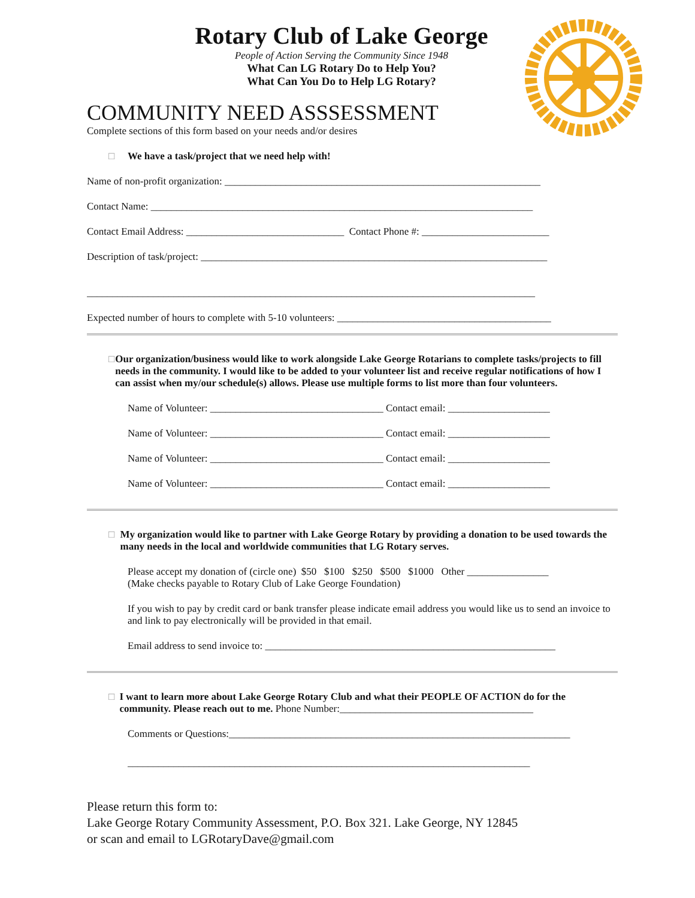Rotary Club of Lake George
People of Action Serving the Community Since 1948
What Can LG Rotary Do to Help You?
What Can You Do to Help LG Rotary?
COMMUNITY NEED ASSSESSMENT
Complete sections of this form based on your needs and/or desires
□ We have a task/project that we need help with!
Name of non-profit organization: ______________________________________________________________
Contact Name: ___________________________________________________________________________
Contact Email Address: _______________________________ Contact Phone #: _________________________
Description of task/project: ____________________________________________________________________
________________________________________________________________________________________
Expected number of hours to complete with 5-10 volunteers: __________________________________________
□ Our organization/business would like to work alongside Lake George Rotarians to complete tasks/projects to fill needs in the community. I would like to be added to your volunteer list and receive regular notifications of how I can assist when my/our schedule(s) allows. Please use multiple forms to list more than four volunteers.
Name of Volunteer: __________________________________ Contact email: ____________________
Name of Volunteer: __________________________________ Contact email: ____________________
Name of Volunteer: __________________________________ Contact email: ____________________
Name of Volunteer: __________________________________ Contact email: ____________________
□ My organization would like to partner with Lake George Rotary by providing a donation to be used towards the many needs in the local and worldwide communities that LG Rotary serves.
Please accept my donation of (circle one) $50 $100 $250 $500 $1000 Other ________________
(Make checks payable to Rotary Club of Lake George Foundation)
If you wish to pay by credit card or bank transfer please indicate email address you would like us to send an invoice to and link to pay electronically will be provided in that email.
Email address to send invoice to: _________________________________________________________
□ I want to learn more about Lake George Rotary Club and what their PEOPLE OF ACTION do for the community. Please reach out to me. Phone Number:______________________________________
Comments or Questions:___________________________________________________________________
_______________________________________________________________________________
Please return this form to:
Lake George Rotary Community Assessment, P.O. Box 321. Lake George, NY 12845
or scan and email to LGRotaryDave@gmail.com